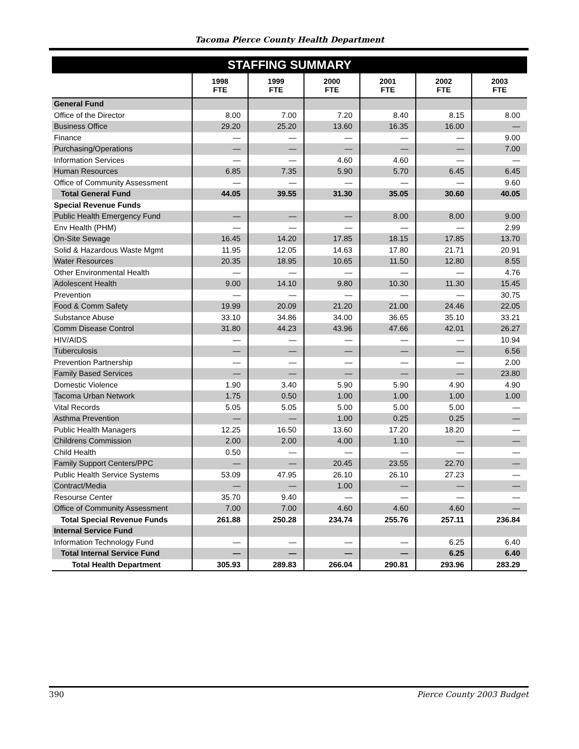Tacoma Pierce County Health Department
| STAFFING SUMMARY | | | | | | |
| | 1998 FTE | 1999 FTE | 2000 FTE | 2001 FTE | 2002 FTE | 2003 FTE |
| General Fund | | | | | | |
| Office of the Director | 8.00 | 7.00 | 7.20 | 8.40 | 8.15 | 8.00 |
| Business Office | 29.20 | 25.20 | 13.60 | 16.35 | 16.00 | — |
| Finance | — | — | — | — | — | 9.00 |
| Purchasing/Operations | — | — | — | — | — | 7.00 |
| Information Services | — | — | 4.60 | 4.60 | — | — |
| Human Resources | 6.85 | 7.35 | 5.90 | 5.70 | 6.45 | 6.45 |
| Office of Community Assessment | — | — | — | — | — | 9.60 |
| Total General Fund | 44.05 | 39.55 | 31.30 | 35.05 | 30.60 | 40.05 |
| Special Revenue Funds | | | | | | |
| Public Health Emergency Fund | — | — | — | 8.00 | 8.00 | 9.00 |
| Env Health (PHM) | — | — | — | — | — | 2.99 |
| On-Site Sewage | 16.45 | 14.20 | 17.85 | 18.15 | 17.85 | 13.70 |
| Solid & Hazardous Waste Mgmt | 11.95 | 12.05 | 14.63 | 17.80 | 21.71 | 20.91 |
| Water Resources | 20.35 | 18.95 | 10.65 | 11.50 | 12.80 | 8.55 |
| Other Environmental Health | — | — | — | — | — | 4.76 |
| Adolescent Health | 9.00 | 14.10 | 9.80 | 10.30 | 11.30 | 15.45 |
| Prevention | — | — | — | — | — | 30.75 |
| Food & Comm Safety | 19.99 | 20.09 | 21.20 | 21.00 | 24.46 | 22.05 |
| Substance Abuse | 33.10 | 34.86 | 34.00 | 36.65 | 35.10 | 33.21 |
| Comm Disease Control | 31.80 | 44.23 | 43.96 | 47.66 | 42.01 | 26.27 |
| HIV/AIDS | — | — | — | — | — | 10.94 |
| Tuberculosis | — | — | — | — | — | 6.56 |
| Prevention Partnership | — | — | — | — | — | 2.00 |
| Family Based Services | — | — | — | — | — | 23.80 |
| Domestic Violence | 1.90 | 3.40 | 5.90 | 5.90 | 4.90 | 4.90 |
| Tacoma Urban Network | 1.75 | 0.50 | 1.00 | 1.00 | 1.00 | 1.00 |
| Vital Records | 5.05 | 5.05 | 5.00 | 5.00 | 5.00 | — |
| Asthma Prevention | — | — | 1.00 | 0.25 | 0.25 | — |
| Public Health Managers | 12.25 | 16.50 | 13.60 | 17.20 | 18.20 | — |
| Childrens Commission | 2.00 | 2.00 | 4.00 | 1.10 | — | — |
| Child Health | 0.50 | — | — | — | — | — |
| Family Support Centers/PPC | — | — | 20.45 | 23.55 | 22.70 | — |
| Public Health Service Systems | 53.09 | 47.95 | 26.10 | 26.10 | 27.23 | — |
| Contract/Media | — | — | 1.00 | — | — | — |
| Resourse Center | 35.70 | 9.40 | — | — | — | — |
| Office of Community Assessment | 7.00 | 7.00 | 4.60 | 4.60 | 4.60 | — |
| Total Special Revenue Funds | 261.88 | 250.28 | 234.74 | 255.76 | 257.11 | 236.84 |
| Internal Service Fund | | | | | | |
| Information Technology Fund | — | — | — | — | 6.25 | 6.40 |
| Total Internal Service Fund | — | — | — | — | 6.25 | 6.40 |
| Total Health Department | 305.93 | 289.83 | 266.04 | 290.81 | 293.96 | 283.29 |
390 Pierce County 2003 Budget